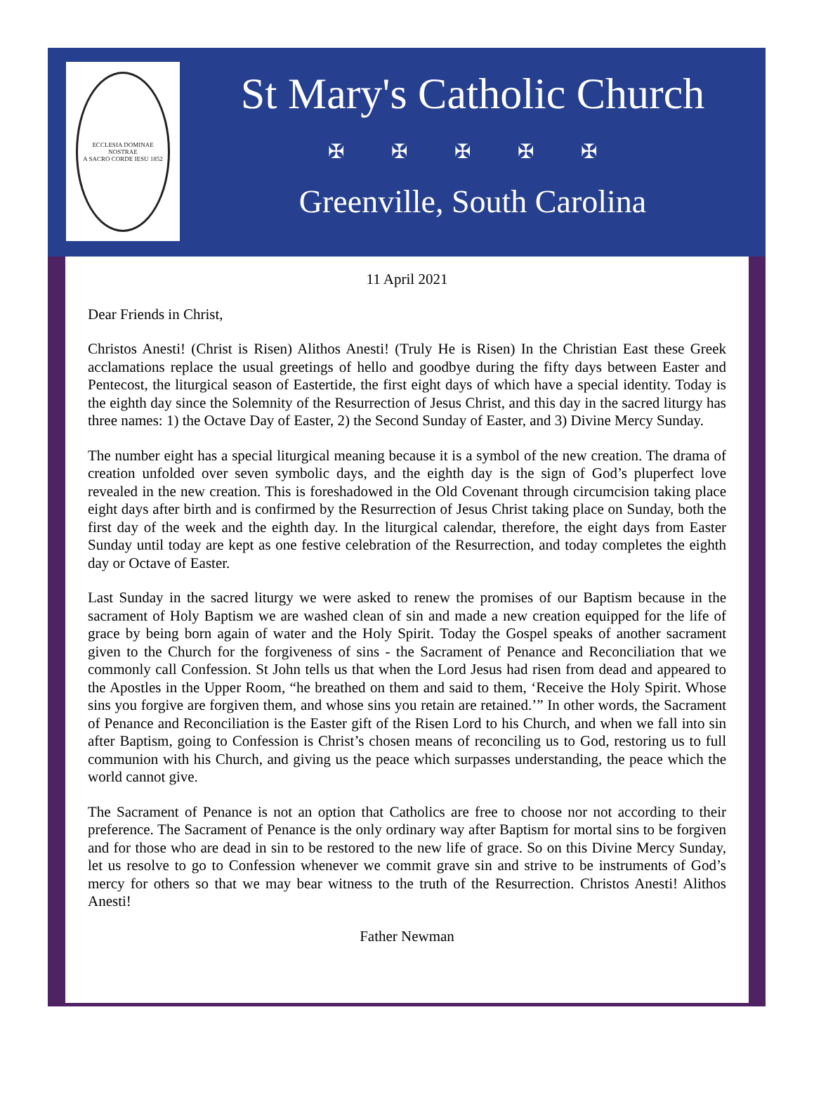ECCLESIA DOMINAE NOSTRAE
A SACRO CORDE IESU 1852
St Mary's Catholic Church
✠ ✠ ✠ ✠ ✠
Greenville, South Carolina
11 April 2021
Dear Friends in Christ,
Christos Anesti! (Christ is Risen) Alithos Anesti! (Truly He is Risen) In the Christian East these Greek acclamations replace the usual greetings of hello and goodbye during the fifty days between Easter and Pentecost, the liturgical season of Eastertide, the first eight days of which have a special identity. Today is the eighth day since the Solemnity of the Resurrection of Jesus Christ, and this day in the sacred liturgy has three names: 1) the Octave Day of Easter, 2) the Second Sunday of Easter, and 3) Divine Mercy Sunday.
The number eight has a special liturgical meaning because it is a symbol of the new creation. The drama of creation unfolded over seven symbolic days, and the eighth day is the sign of God’s pluperfect love revealed in the new creation. This is foreshadowed in the Old Covenant through circumcision taking place eight days after birth and is confirmed by the Resurrection of Jesus Christ taking place on Sunday, both the first day of the week and the eighth day. In the liturgical calendar, therefore, the eight days from Easter Sunday until today are kept as one festive celebration of the Resurrection, and today completes the eighth day or Octave of Easter.
Last Sunday in the sacred liturgy we were asked to renew the promises of our Baptism because in the sacrament of Holy Baptism we are washed clean of sin and made a new creation equipped for the life of grace by being born again of water and the Holy Spirit. Today the Gospel speaks of another sacrament given to the Church for the forgiveness of sins - the Sacrament of Penance and Reconciliation that we commonly call Confession. St John tells us that when the Lord Jesus had risen from dead and appeared to the Apostles in the Upper Room, “he breathed on them and said to them, ‘Receive the Holy Spirit. Whose sins you forgive are forgiven them, and whose sins you retain are retained.’” In other words, the Sacrament of Penance and Reconciliation is the Easter gift of the Risen Lord to his Church, and when we fall into sin after Baptism, going to Confession is Christ’s chosen means of reconciling us to God, restoring us to full communion with his Church, and giving us the peace which surpasses understanding, the peace which the world cannot give.
The Sacrament of Penance is not an option that Catholics are free to choose nor not according to their preference. The Sacrament of Penance is the only ordinary way after Baptism for mortal sins to be forgiven and for those who are dead in sin to be restored to the new life of grace. So on this Divine Mercy Sunday, let us resolve to go to Confession whenever we commit grave sin and strive to be instruments of God’s mercy for others so that we may bear witness to the truth of the Resurrection. Christos Anesti! Alithos Anesti!
Father Newman